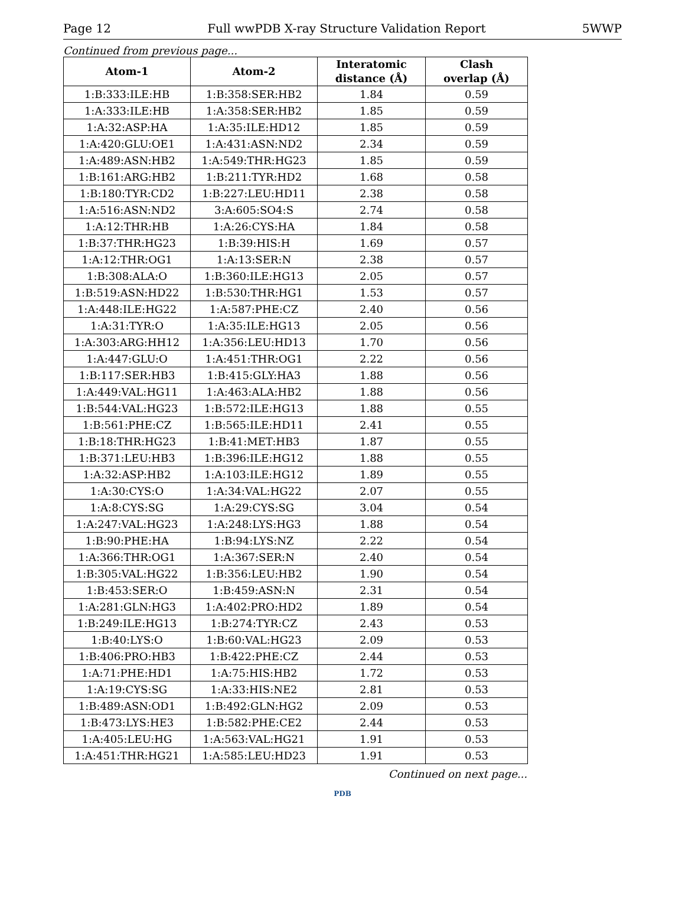Page 12 Full wwPDB X-ray Structure Validation Report 5WWP
Continued from previous page...
| Atom-1 | Atom-2 | Interatomic distance (Å) | Clash overlap (Å) |
| --- | --- | --- | --- |
| 1:B:333:ILE:HB | 1:B:358:SER:HB2 | 1.84 | 0.59 |
| 1:A:333:ILE:HB | 1:A:358:SER:HB2 | 1.85 | 0.59 |
| 1:A:32:ASP:HA | 1:A:35:ILE:HD12 | 1.85 | 0.59 |
| 1:A:420:GLU:OE1 | 1:A:431:ASN:ND2 | 2.34 | 0.59 |
| 1:A:489:ASN:HB2 | 1:A:549:THR:HG23 | 1.85 | 0.59 |
| 1:B:161:ARG:HB2 | 1:B:211:TYR:HD2 | 1.68 | 0.58 |
| 1:B:180:TYR:CD2 | 1:B:227:LEU:HD11 | 2.38 | 0.58 |
| 1:A:516:ASN:ND2 | 3:A:605:SO4:S | 2.74 | 0.58 |
| 1:A:12:THR:HB | 1:A:26:CYS:HA | 1.84 | 0.58 |
| 1:B:37:THR:HG23 | 1:B:39:HIS:H | 1.69 | 0.57 |
| 1:A:12:THR:OG1 | 1:A:13:SER:N | 2.38 | 0.57 |
| 1:B:308:ALA:O | 1:B:360:ILE:HG13 | 2.05 | 0.57 |
| 1:B:519:ASN:HD22 | 1:B:530:THR:HG1 | 1.53 | 0.57 |
| 1:A:448:ILE:HG22 | 1:A:587:PHE:CZ | 2.40 | 0.56 |
| 1:A:31:TYR:O | 1:A:35:ILE:HG13 | 2.05 | 0.56 |
| 1:A:303:ARG:HH12 | 1:A:356:LEU:HD13 | 1.70 | 0.56 |
| 1:A:447:GLU:O | 1:A:451:THR:OG1 | 2.22 | 0.56 |
| 1:B:117:SER:HB3 | 1:B:415:GLY:HA3 | 1.88 | 0.56 |
| 1:A:449:VAL:HG11 | 1:A:463:ALA:HB2 | 1.88 | 0.56 |
| 1:B:544:VAL:HG23 | 1:B:572:ILE:HG13 | 1.88 | 0.55 |
| 1:B:561:PHE:CZ | 1:B:565:ILE:HD11 | 2.41 | 0.55 |
| 1:B:18:THR:HG23 | 1:B:41:MET:HB3 | 1.87 | 0.55 |
| 1:B:371:LEU:HB3 | 1:B:396:ILE:HG12 | 1.88 | 0.55 |
| 1:A:32:ASP:HB2 | 1:A:103:ILE:HG12 | 1.89 | 0.55 |
| 1:A:30:CYS:O | 1:A:34:VAL:HG22 | 2.07 | 0.55 |
| 1:A:8:CYS:SG | 1:A:29:CYS:SG | 3.04 | 0.54 |
| 1:A:247:VAL:HG23 | 1:A:248:LYS:HG3 | 1.88 | 0.54 |
| 1:B:90:PHE:HA | 1:B:94:LYS:NZ | 2.22 | 0.54 |
| 1:A:366:THR:OG1 | 1:A:367:SER:N | 2.40 | 0.54 |
| 1:B:305:VAL:HG22 | 1:B:356:LEU:HB2 | 1.90 | 0.54 |
| 1:B:453:SER:O | 1:B:459:ASN:N | 2.31 | 0.54 |
| 1:A:281:GLN:HG3 | 1:A:402:PRO:HD2 | 1.89 | 0.54 |
| 1:B:249:ILE:HG13 | 1:B:274:TYR:CZ | 2.43 | 0.53 |
| 1:B:40:LYS:O | 1:B:60:VAL:HG23 | 2.09 | 0.53 |
| 1:B:406:PRO:HB3 | 1:B:422:PHE:CZ | 2.44 | 0.53 |
| 1:A:71:PHE:HD1 | 1:A:75:HIS:HB2 | 1.72 | 0.53 |
| 1:A:19:CYS:SG | 1:A:33:HIS:NE2 | 2.81 | 0.53 |
| 1:B:489:ASN:OD1 | 1:B:492:GLN:HG2 | 2.09 | 0.53 |
| 1:B:473:LYS:HE3 | 1:B:582:PHE:CE2 | 2.44 | 0.53 |
| 1:A:405:LEU:HG | 1:A:563:VAL:HG21 | 1.91 | 0.53 |
| 1:A:451:THR:HG21 | 1:A:585:LEU:HD23 | 1.91 | 0.53 |
Continued on next page...
PDB